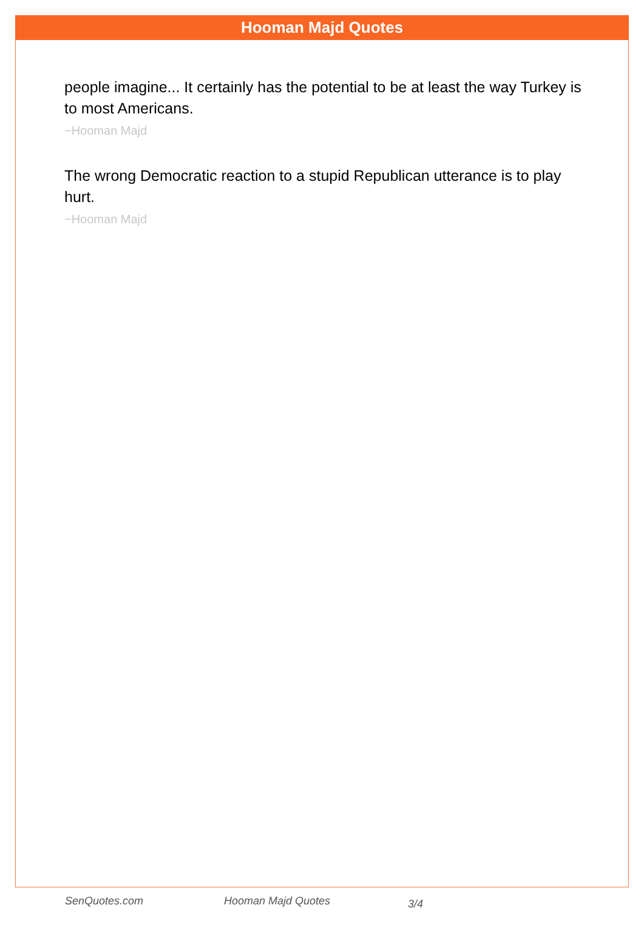Hooman Majd Quotes
people imagine... It certainly has the potential to be at least the way Turkey is to most Americans.
~Hooman Majd
The wrong Democratic reaction to a stupid Republican utterance is to play hurt.
~Hooman Majd
SenQuotes.com Hooman Majd Quotes 3/4